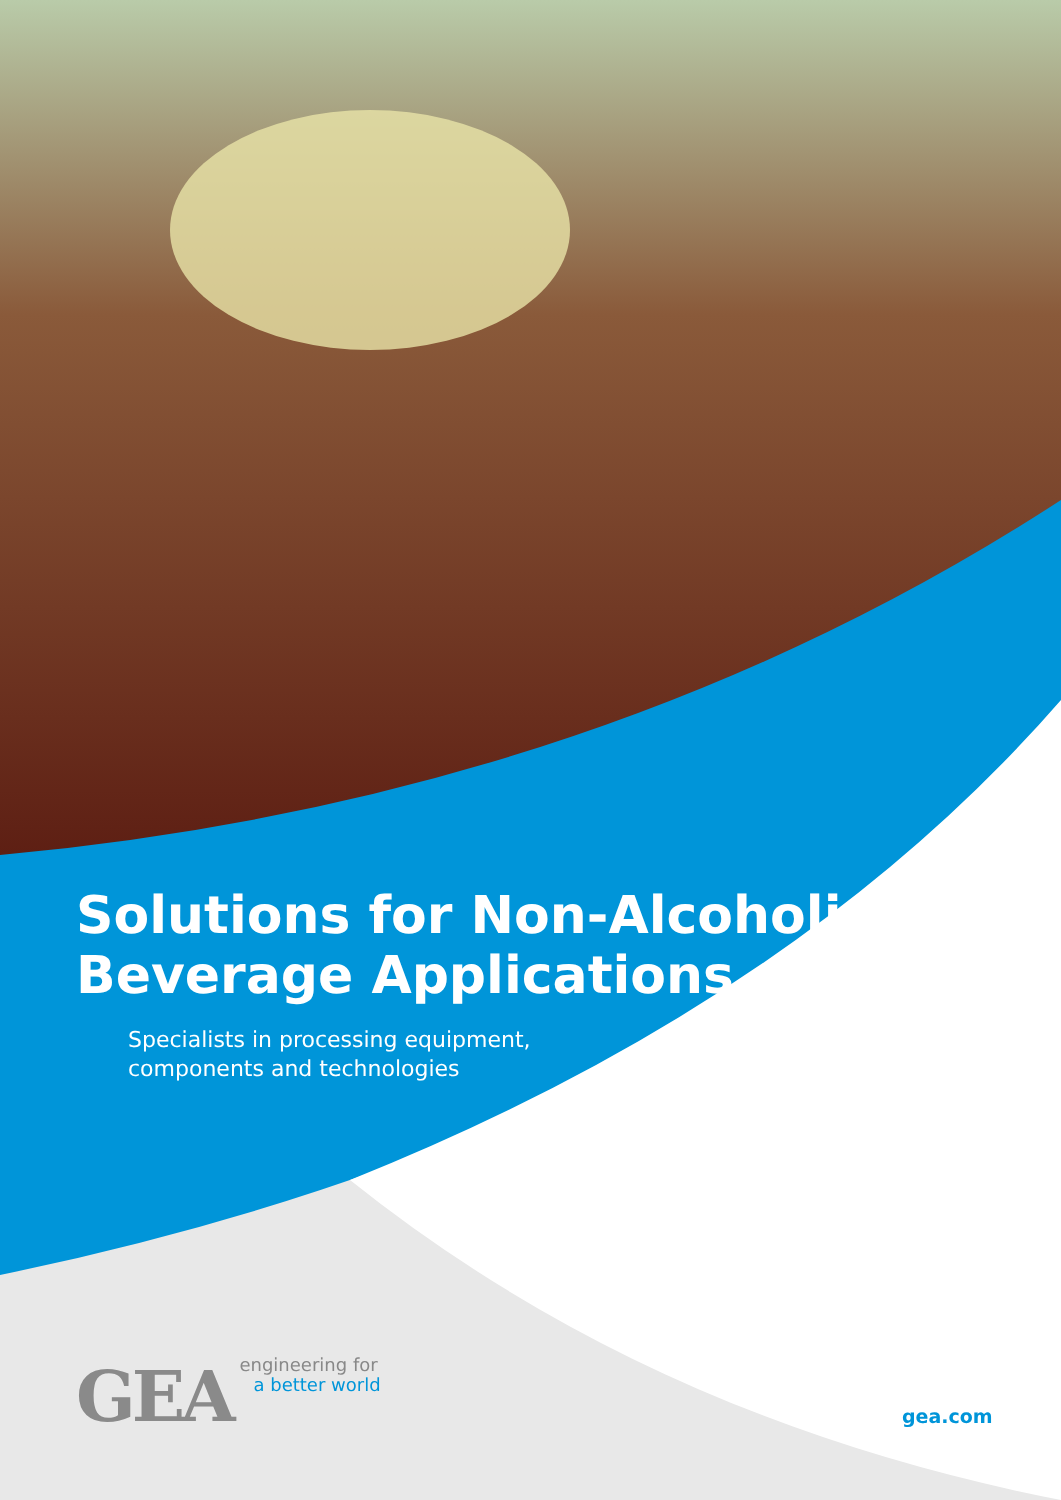Solutions for Non-Alcoholic Beverage Applications
Specialists in processing equipment,
components and technologies
GEA
engineering for
a better world
gea.com